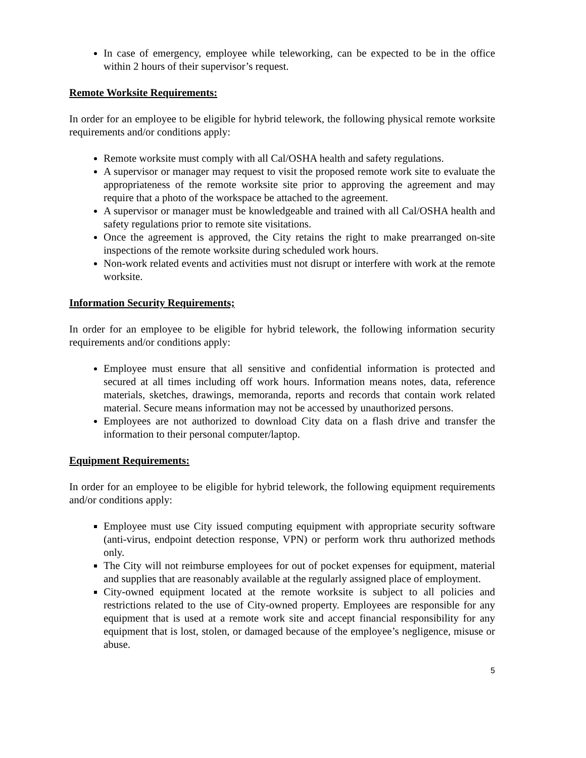In case of emergency, employee while teleworking, can be expected to be in the office within 2 hours of their supervisor’s request.
Remote Worksite Requirements:
In order for an employee to be eligible for hybrid telework, the following physical remote worksite requirements and/or conditions apply:
Remote worksite must comply with all Cal/OSHA health and safety regulations.
A supervisor or manager may request to visit the proposed remote work site to evaluate the appropriateness of the remote worksite site prior to approving the agreement and may require that a photo of the workspace be attached to the agreement.
A supervisor or manager must be knowledgeable and trained with all Cal/OSHA health and safety regulations prior to remote site visitations.
Once the agreement is approved, the City retains the right to make prearranged on-site inspections of the remote worksite during scheduled work hours.
Non-work related events and activities must not disrupt or interfere with work at the remote worksite.
Information Security Requirements;
In order for an employee to be eligible for hybrid telework, the following information security requirements and/or conditions apply:
Employee must ensure that all sensitive and confidential information is protected and secured at all times including off work hours. Information means notes, data, reference materials, sketches, drawings, memoranda, reports and records that contain work related material. Secure means information may not be accessed by unauthorized persons.
Employees are not authorized to download City data on a flash drive and transfer the information to their personal computer/laptop.
Equipment Requirements:
In order for an employee to be eligible for hybrid telework, the following equipment requirements and/or conditions apply:
Employee must use City issued computing equipment with appropriate security software (anti-virus, endpoint detection response, VPN) or perform work thru authorized methods only.
The City will not reimburse employees for out of pocket expenses for equipment, material and supplies that are reasonably available at the regularly assigned place of employment.
City-owned equipment located at the remote worksite is subject to all policies and restrictions related to the use of City-owned property. Employees are responsible for any equipment that is used at a remote work site and accept financial responsibility for any equipment that is lost, stolen, or damaged because of the employee’s negligence, misuse or abuse.
5